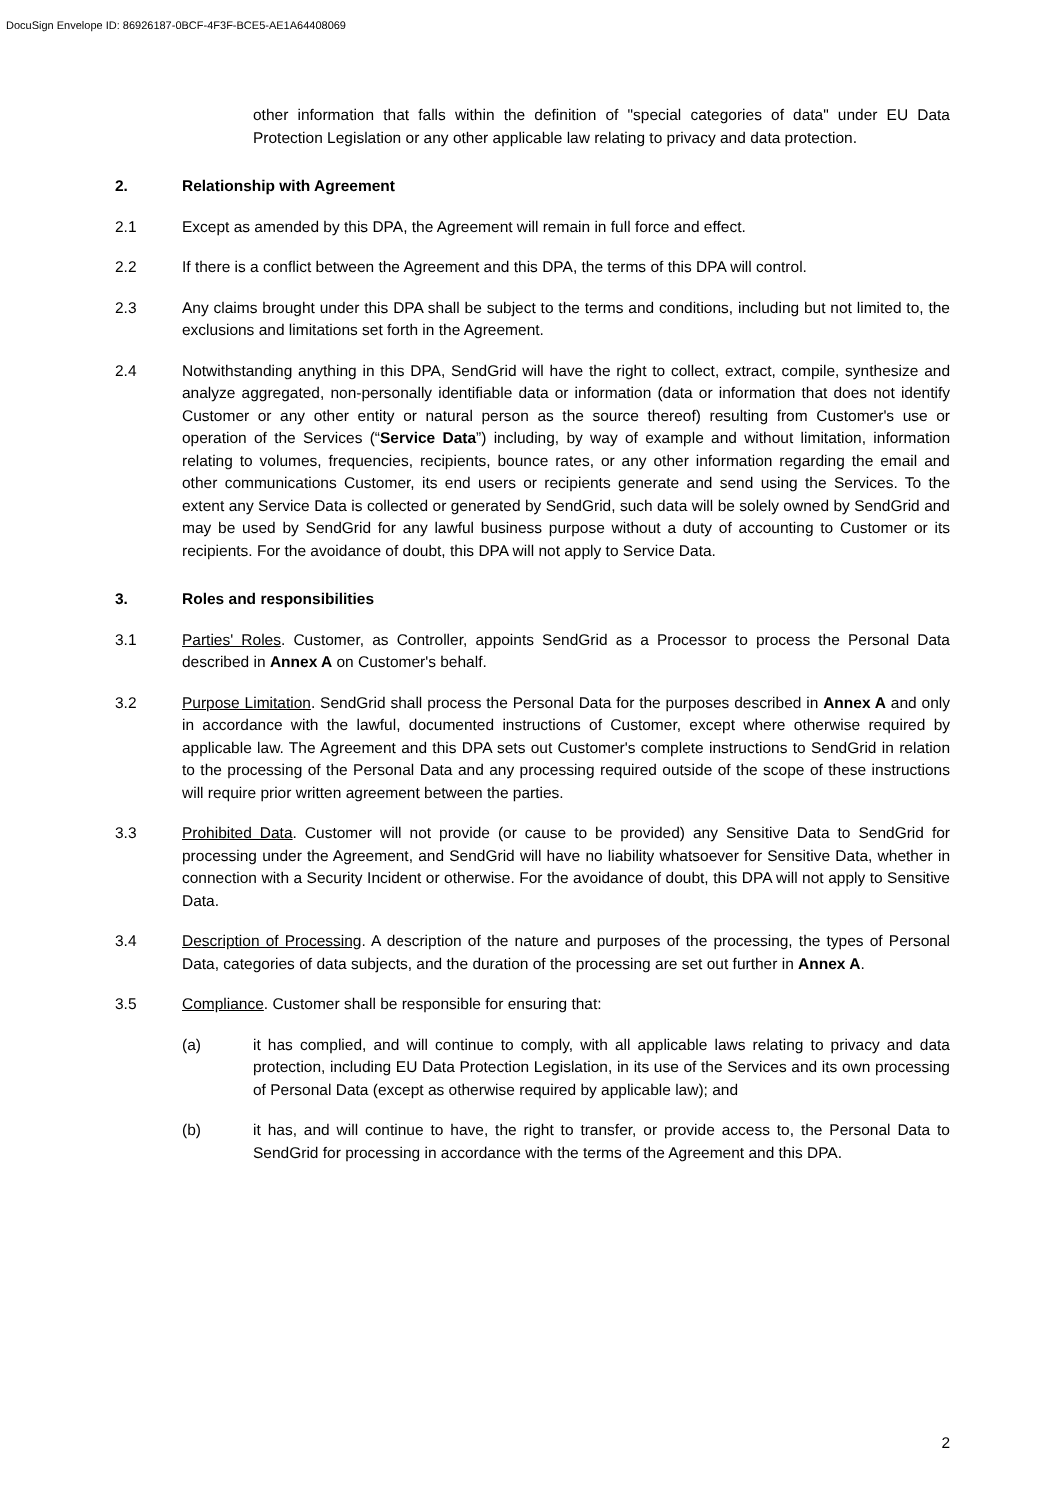DocuSign Envelope ID: 86926187-0BCF-4F3F-BCE5-AE1A64408069
other information that falls within the definition of "special categories of data" under EU Data Protection Legislation or any other applicable law relating to privacy and data protection.
2. Relationship with Agreement
2.1 Except as amended by this DPA, the Agreement will remain in full force and effect.
2.2 If there is a conflict between the Agreement and this DPA, the terms of this DPA will control.
2.3 Any claims brought under this DPA shall be subject to the terms and conditions, including but not limited to, the exclusions and limitations set forth in the Agreement.
2.4 Notwithstanding anything in this DPA, SendGrid will have the right to collect, extract, compile, synthesize and analyze aggregated, non-personally identifiable data or information (data or information that does not identify Customer or any other entity or natural person as the source thereof) resulting from Customer's use or operation of the Services (“Service Data”) including, by way of example and without limitation, information relating to volumes, frequencies, recipients, bounce rates, or any other information regarding the email and other communications Customer, its end users or recipients generate and send using the Services. To the extent any Service Data is collected or generated by SendGrid, such data will be solely owned by SendGrid and may be used by SendGrid for any lawful business purpose without a duty of accounting to Customer or its recipients. For the avoidance of doubt, this DPA will not apply to Service Data.
3. Roles and responsibilities
3.1 Parties' Roles. Customer, as Controller, appoints SendGrid as a Processor to process the Personal Data described in Annex A on Customer's behalf.
3.2 Purpose Limitation. SendGrid shall process the Personal Data for the purposes described in Annex A and only in accordance with the lawful, documented instructions of Customer, except where otherwise required by applicable law. The Agreement and this DPA sets out Customer's complete instructions to SendGrid in relation to the processing of the Personal Data and any processing required outside of the scope of these instructions will require prior written agreement between the parties.
3.3 Prohibited Data. Customer will not provide (or cause to be provided) any Sensitive Data to SendGrid for processing under the Agreement, and SendGrid will have no liability whatsoever for Sensitive Data, whether in connection with a Security Incident or otherwise. For the avoidance of doubt, this DPA will not apply to Sensitive Data.
3.4 Description of Processing. A description of the nature and purposes of the processing, the types of Personal Data, categories of data subjects, and the duration of the processing are set out further in Annex A.
3.5 Compliance. Customer shall be responsible for ensuring that:
(a) it has complied, and will continue to comply, with all applicable laws relating to privacy and data protection, including EU Data Protection Legislation, in its use of the Services and its own processing of Personal Data (except as otherwise required by applicable law); and
(b) it has, and will continue to have, the right to transfer, or provide access to, the Personal Data to SendGrid for processing in accordance with the terms of the Agreement and this DPA.
2